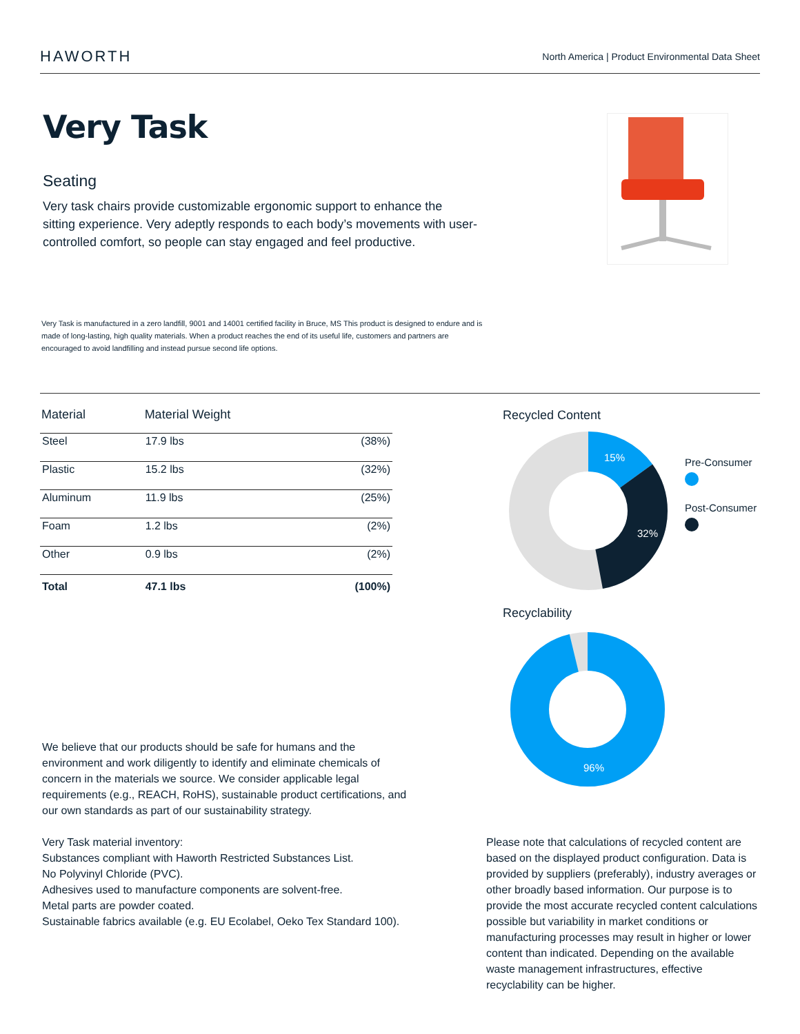HAWORTH North America | Product Environmental Data Sheet
Very Task
Seating
Very task chairs provide customizable ergonomic support to enhance the sitting experience. Very adeptly responds to each body’s movements with user-controlled comfort, so people can stay engaged and feel productive.
Very Task is manufactured in a zero landfill, 9001 and 14001 certified facility in Bruce, MS This product is designed to endure and is made of long-lasting, high quality materials. When a product reaches the end of its useful life, customers and partners are encouraged to avoid landfilling and instead pursue second life options.
| Material | Material Weight | |
| --- | --- | --- |
| Steel | 17.9 lbs | (38%) |
| Plastic | 15.2 lbs | (32%) |
| Aluminum | 11.9 lbs | (25%) |
| Foam | 1.2 lbs | (2%) |
| Other | 0.9 lbs | (2%) |
| Total | 47.1 lbs | (100%) |
Recycled Content
15%
32%
Pre-Consumer
Post-Consumer
Recyclability
96%
We believe that our products should be safe for humans and the environment and work diligently to identify and eliminate chemicals of concern in the materials we source. We consider applicable legal requirements (e.g., REACH, RoHS), sustainable product certifications, and our own standards as part of our sustainability strategy.
Very Task material inventory:
Substances compliant with Haworth Restricted Substances List.
No Polyvinyl Chloride (PVC).
Adhesives used to manufacture components are solvent-free.
Metal parts are powder coated.
Sustainable fabrics available (e.g. EU Ecolabel, Oeko Tex Standard 100).
Please note that calculations of recycled content are based on the displayed product configuration. Data is provided by suppliers (preferably), industry averages or other broadly based information. Our purpose is to provide the most accurate recycled content calculations possible but variability in market conditions or manufacturing processes may result in higher or lower content than indicated. Depending on the available waste management infrastructures, effective recyclability can be higher.